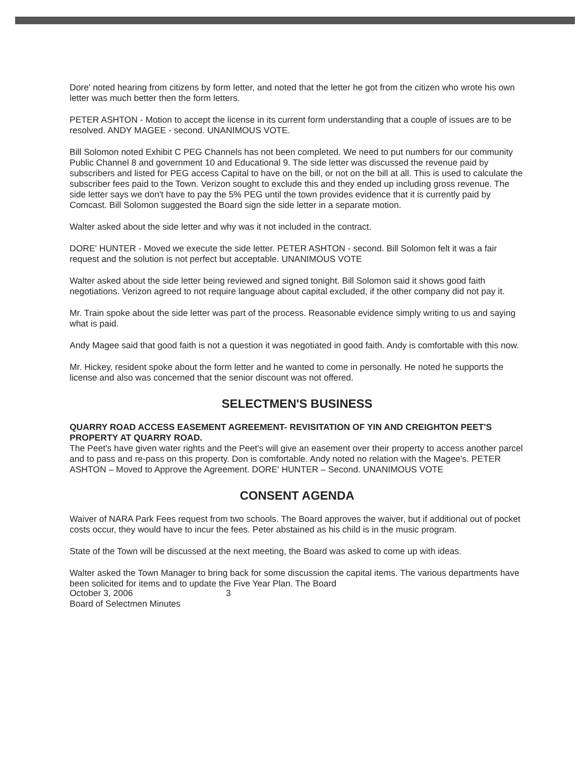Dore' noted hearing from citizens by form letter, and noted that the letter he got from the citizen who wrote his own letter was much better then the form letters.
PETER ASHTON - Motion to accept the license in its current form understanding that a couple of issues are to be resolved. ANDY MAGEE - second. UNANIMOUS VOTE.
Bill Solomon noted Exhibit C PEG Channels has not been completed. We need to put numbers for our community Public Channel 8 and government 10 and Educational 9. The side letter was discussed the revenue paid by subscribers and listed for PEG access Capital to have on the bill, or not on the bill at all. This is used to calculate the subscriber fees paid to the Town. Verizon sought to exclude this and they ended up including gross revenue. The side letter says we don't have to pay the 5% PEG until the town provides evidence that it is currently paid by Comcast. Bill Solomon suggested the Board sign the side letter in a separate motion.
Walter asked about the side letter and why was it not included in the contract.
DORE' HUNTER - Moved we execute the side letter. PETER ASHTON - second. Bill Solomon felt it was a fair request and the solution is not perfect but acceptable. UNANIMOUS VOTE
Walter asked about the side letter being reviewed and signed tonight. Bill Solomon said it shows good faith negotiations. Verizon agreed to not require language about capital excluded, if the other company did not pay it.
Mr. Train spoke about the side letter was part of the process. Reasonable evidence simply writing to us and saying what is paid.
Andy Magee said that good faith is not a question it was negotiated in good faith. Andy is comfortable with this now.
Mr. Hickey, resident spoke about the form letter and he wanted to come in personally. He noted he supports the license and also was concerned that the senior discount was not offered.
SELECTMEN'S BUSINESS
QUARRY ROAD ACCESS EASEMENT AGREEMENT- REVISITATION OF YIN AND CREIGHTON PEET'S PROPERTY AT QUARRY ROAD.
The Peet's have given water rights and the Peet's will give an easement over their property to access another parcel and to pass and re-pass on this property. Don is comfortable. Andy noted no relation with the Magee's. PETER ASHTON – Moved to Approve the Agreement. DORE' HUNTER – Second. UNANIMOUS VOTE
CONSENT AGENDA
Waiver of NARA Park Fees request from two schools. The Board approves the waiver, but if additional out of pocket costs occur, they would have to incur the fees. Peter abstained as his child is in the music program.
State of the Town will be discussed at the next meeting, the Board was asked to come up with ideas.
Walter asked the Town Manager to bring back for some discussion the capital items. The various departments have been solicited for items and to update the Five Year Plan. The Board
October 3, 2006 3
Board of Selectmen Minutes